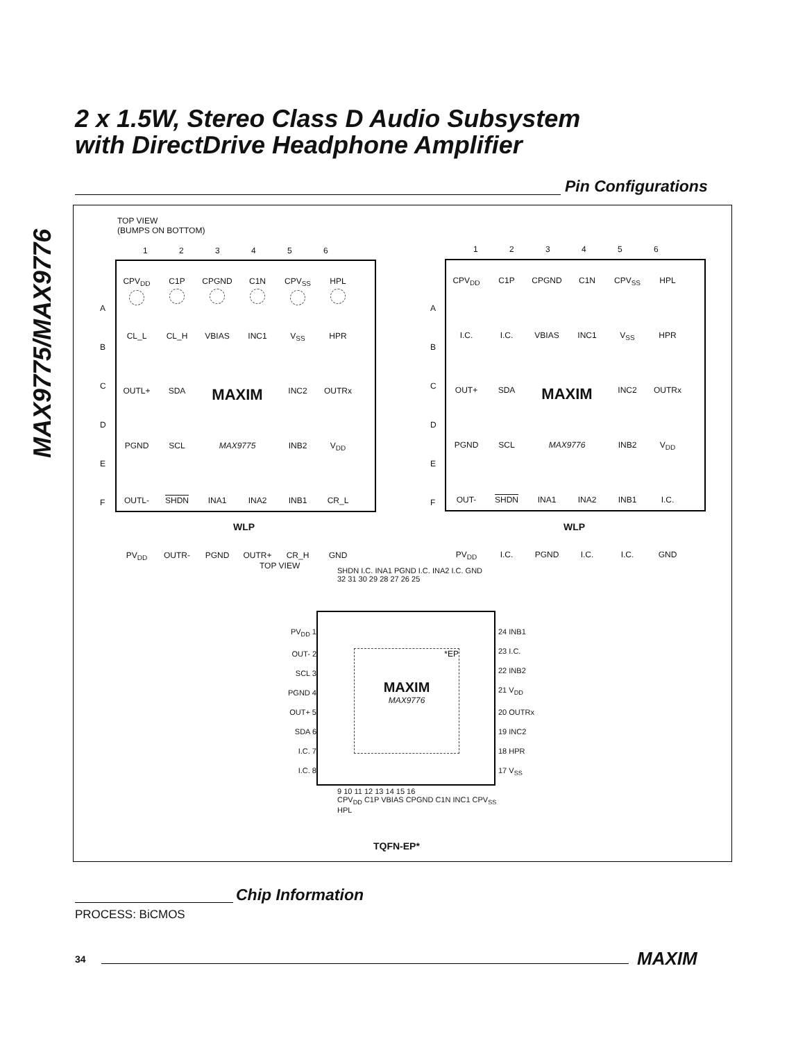MAX9775/MAX9776
2 x 1.5W, Stereo Class D Audio Subsystem
with DirectDrive Headphone Amplifier
Pin Configurations
TOP VIEW
(BUMPS ON BOTTOM)
1 2 3 4 5 6
| CPV<sub>DD</sub> | C1P | CPGND | C1N | CPV<sub>SS</sub> | HPL |
| CL_L | CL_H | VBIAS | INC1 | V<sub>SS</sub> | HPR |
| OUTL+ | SDA | MAXIM | | INC2 | OUTRx |
| PGND | SCL | MAX9775 | | INB2 | V<sub>DD</sub> |
| OUTL- | SHDN | INA1 | INA2 | INB1 | CR_L |
| PV<sub>DD</sub> | OUTR- | PGND | OUTR+ | CR_H | GND |
A
B
C
D
E
F
WLP
1 2 3 4 5 6
| CPV<sub>DD</sub> | C1P | CPGND | C1N | CPV<sub>SS</sub> | HPL |
| I.C. | I.C. | VBIAS | INC1 | V<sub>SS</sub> | HPR |
| OUT+ | SDA | MAXIM | | INC2 | OUTRx |
| PGND | SCL | MAX9776 | | INB2 | V<sub>DD</sub> |
| OUT- | SHDN | INA1 | INA2 | INB1 | I.C. |
| PV<sub>DD</sub> | I.C. | PGND | I.C. | I.C. | GND |
A
B
C
D
E
F
WLP
TOP VIEW
SHDN I.C. INA1 PGND I.C. INA2 I.C. GND
32 31 30 29 28 27 26 25
PV<sub>DD</sub> 1
OUT- 2
SCL 3
PGND 4
OUT+ 5
SDA 6
I.C. 7
I.C. 8
24 INB1
23 I.C.
22 INB2
21 V<sub>DD</sub>
20 OUTRx
19 INC2
18 HPR
17 V<sub>SS</sub>
9 10 11 12 13 14 15 16
CPV<sub>DD</sub> C1P VBIAS CPGND C1N INC1 CPV<sub>SS</sub> HPL
TQFN-EP*
*EP
MAXIM
MAX9776
Chip Information
PROCESS: BiCMOS
34 MAXIM